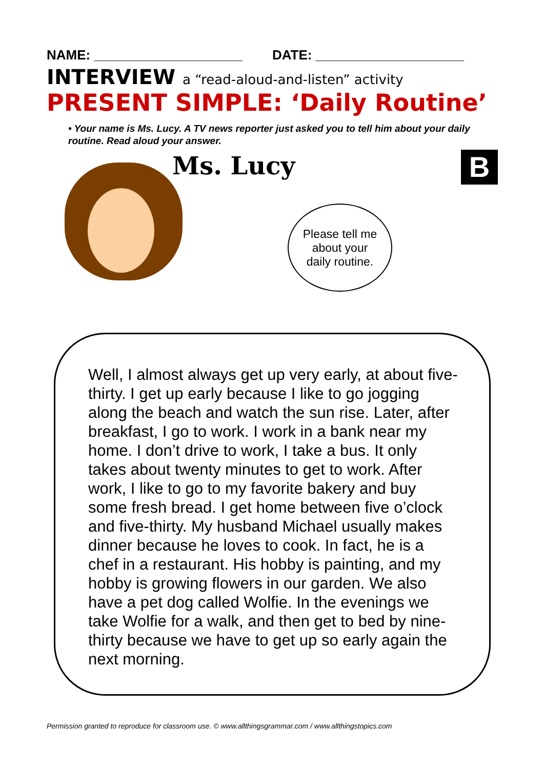NAME: ____________________ DATE: ____________________
INTERVIEW a “read-aloud-and-listen” activity
PRESENT SIMPLE: ‘Daily Routine’
• Your name is Ms. Lucy. A TV news reporter just asked you to tell him about your daily routine. Read aloud your answer.
Ms. Lucy
Please tell me
about your
daily routine.
B
Well, I almost always get up very early, at about five-thirty. I get up early because I like to go jogging along the beach and watch the sun rise. Later, after breakfast, I go to work. I work in a bank near my home. I don’t drive to work, I take a bus. It only takes about twenty minutes to get to work. After work, I like to go to my favorite bakery and buy some fresh bread. I get home between five o’clock and five-thirty. My husband Michael usually makes dinner because he loves to cook. In fact, he is a chef in a restaurant. His hobby is painting, and my hobby is growing flowers in our garden. We also have a pet dog called Wolfie. In the evenings we take Wolfie for a walk, and then get to bed by nine-thirty because we have to get up so early again the next morning.
Permission granted to reproduce for classroom use. © www.allthingsgrammar.com / www.allthingstopics.com